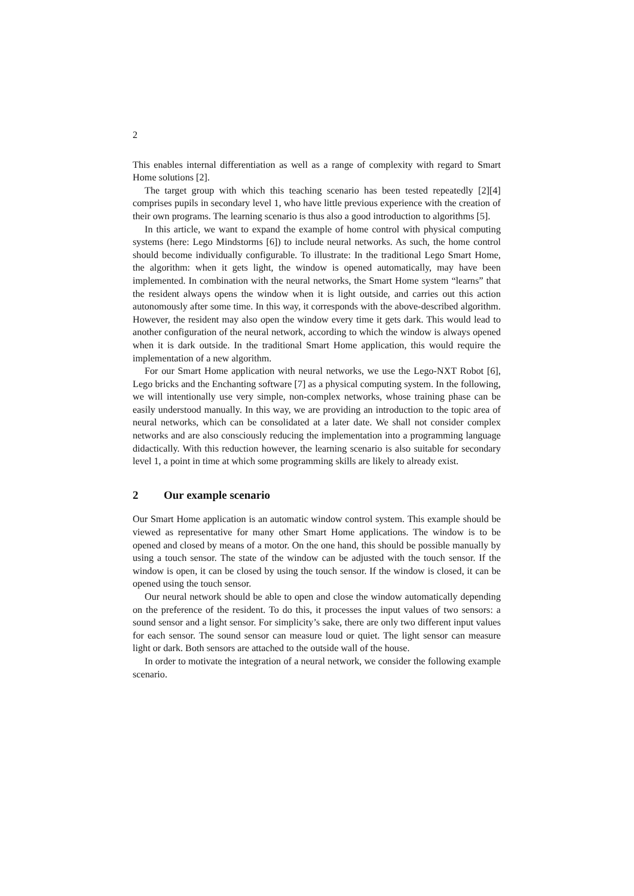2
This enables internal differentiation as well as a range of complexity with regard to Smart Home solutions [2].
The target group with which this teaching scenario has been tested repeatedly [2][4] comprises pupils in secondary level 1, who have little previous experience with the creation of their own programs. The learning scenario is thus also a good introduction to algorithms [5].
In this article, we want to expand the example of home control with physical computing systems (here: Lego Mindstorms [6]) to include neural networks. As such, the home control should become individually configurable. To illustrate: In the traditional Lego Smart Home, the algorithm: when it gets light, the window is opened automatically, may have been implemented. In combination with the neural networks, the Smart Home system “learns” that the resident always opens the window when it is light outside, and carries out this action autonomously after some time. In this way, it corresponds with the above-described algorithm. However, the resident may also open the window every time it gets dark. This would lead to another configuration of the neural network, according to which the window is always opened when it is dark outside. In the traditional Smart Home application, this would require the implementation of a new algorithm.
For our Smart Home application with neural networks, we use the Lego-NXT Robot [6], Lego bricks and the Enchanting software [7] as a physical computing system. In the following, we will intentionally use very simple, non-complex networks, whose training phase can be easily understood manually. In this way, we are providing an introduction to the topic area of neural networks, which can be consolidated at a later date. We shall not consider complex networks and are also consciously reducing the implementation into a programming language didactically. With this reduction however, the learning scenario is also suitable for secondary level 1, a point in time at which some programming skills are likely to already exist.
2 Our example scenario
Our Smart Home application is an automatic window control system. This example should be viewed as representative for many other Smart Home applications. The window is to be opened and closed by means of a motor. On the one hand, this should be possible manually by using a touch sensor. The state of the window can be adjusted with the touch sensor. If the window is open, it can be closed by using the touch sensor. If the window is closed, it can be opened using the touch sensor.
Our neural network should be able to open and close the window automatically depending on the preference of the resident. To do this, it processes the input values of two sensors: a sound sensor and a light sensor. For simplicity’s sake, there are only two different input values for each sensor. The sound sensor can measure loud or quiet. The light sensor can measure light or dark. Both sensors are attached to the outside wall of the house.
In order to motivate the integration of a neural network, we consider the following example scenario.